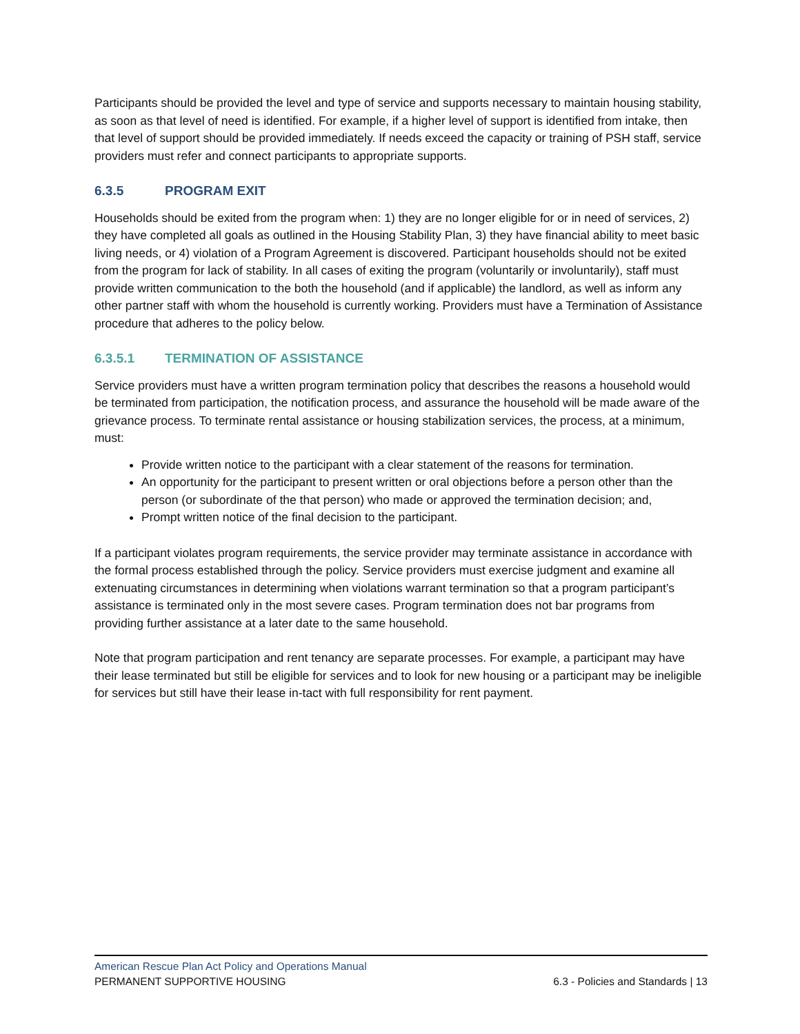Participants should be provided the level and type of service and supports necessary to maintain housing stability, as soon as that level of need is identified. For example, if a higher level of support is identified from intake, then that level of support should be provided immediately. If needs exceed the capacity or training of PSH staff, service providers must refer and connect participants to appropriate supports.
6.3.5 PROGRAM EXIT
Households should be exited from the program when: 1) they are no longer eligible for or in need of services, 2) they have completed all goals as outlined in the Housing Stability Plan, 3) they have financial ability to meet basic living needs, or 4) violation of a Program Agreement is discovered. Participant households should not be exited from the program for lack of stability. In all cases of exiting the program (voluntarily or involuntarily), staff must provide written communication to the both the household (and if applicable) the landlord, as well as inform any other partner staff with whom the household is currently working. Providers must have a Termination of Assistance procedure that adheres to the policy below.
6.3.5.1 TERMINATION OF ASSISTANCE
Service providers must have a written program termination policy that describes the reasons a household would be terminated from participation, the notification process, and assurance the household will be made aware of the grievance process. To terminate rental assistance or housing stabilization services, the process, at a minimum, must:
Provide written notice to the participant with a clear statement of the reasons for termination.
An opportunity for the participant to present written or oral objections before a person other than the person (or subordinate of the that person) who made or approved the termination decision; and,
Prompt written notice of the final decision to the participant.
If a participant violates program requirements, the service provider may terminate assistance in accordance with the formal process established through the policy. Service providers must exercise judgment and examine all extenuating circumstances in determining when violations warrant termination so that a program participant’s assistance is terminated only in the most severe cases. Program termination does not bar programs from providing further assistance at a later date to the same household.
Note that program participation and rent tenancy are separate processes. For example, a participant may have their lease terminated but still be eligible for services and to look for new housing or a participant may be ineligible for services but still have their lease in-tact with full responsibility for rent payment.
American Rescue Plan Act Policy and Operations Manual
PERMANENT SUPPORTIVE HOUSING 6.3 - Policies and Standards | 13